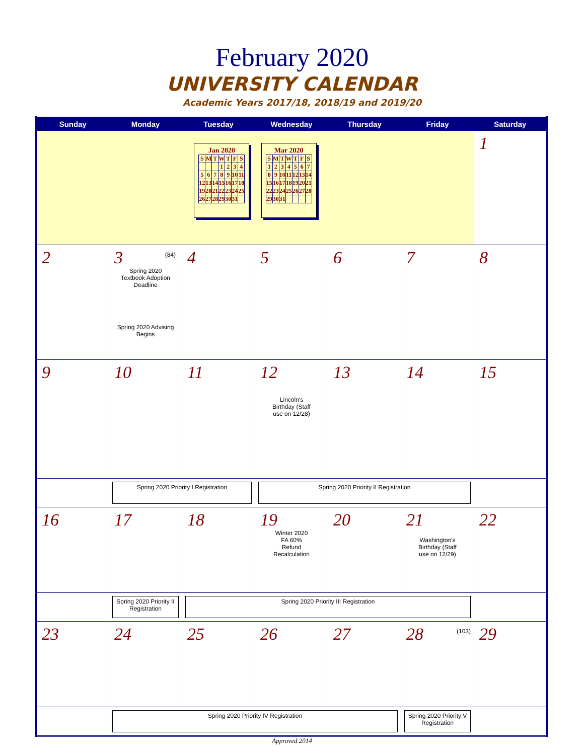February 2020
UNIVERSITY CALENDAR
Academic Years 2017/18, 2018/19 and 2019/20
| Sunday | Monday | Tuesday | Wednesday | Thursday | Friday | Saturday |
| --- | --- | --- | --- | --- | --- | --- |
| Jan 2020 / S / M / T / W / T / F / S / / / / / 1 / 2 / 3 / 4 / / 5 / 6 / 7 / 8 / 9 / 10 / 11 / / 12 / 13 / 14 / 15 / 16 / 17 / 18 / / 19 / 20 / 21 / 22 / 23 / 24 / 25 / / 26 / 27 / 28 / 29 / 30 / 31 / / Mar 2020 / S / M / T / W / T / F / S / / 1 / 2 / 3 / 4 / 5 / 6 / 7 / / 8 / 9 / 10 / 11 / 12 / 13 / 14 / / 15 / 16 / 17 / 18 / 19 / 20 / 21 / / 22 / 23 / 24 / 25 / 26 / 27 / 28 / / 29 / 30 / 31 / / / / / | | | | | | 1 |
| 2 | 3 (84) Spring 2020 Textbook Adoption Deadline Spring 2020 Advising Begins | 4 | 5 | 6 | 7 | 8 |
| 9 | 10 | 11 | 12 Lincoln's Birthday (Staff use on 12/28) | 13 | 14 | 15 |
| | Spring 2020 Priority I Registration | | Spring 2020 Priority II Registration | | | |
| 16 | 17 | 18 | 19 Winter 2020 FA 60% Refund Recalculation | 20 | 21 Washington's Birthday (Staff use on 12/29) | 22 |
| | Spring 2020 Priority II Registration | Spring 2020 Priority III Registration | | | | |
| 23 | 24 | 25 | 26 | 27 | 28 (103) | 29 |
| | Spring 2020 Priority IV Registration | | | | Spring 2020 Priority V Registration | |
Approved 2014